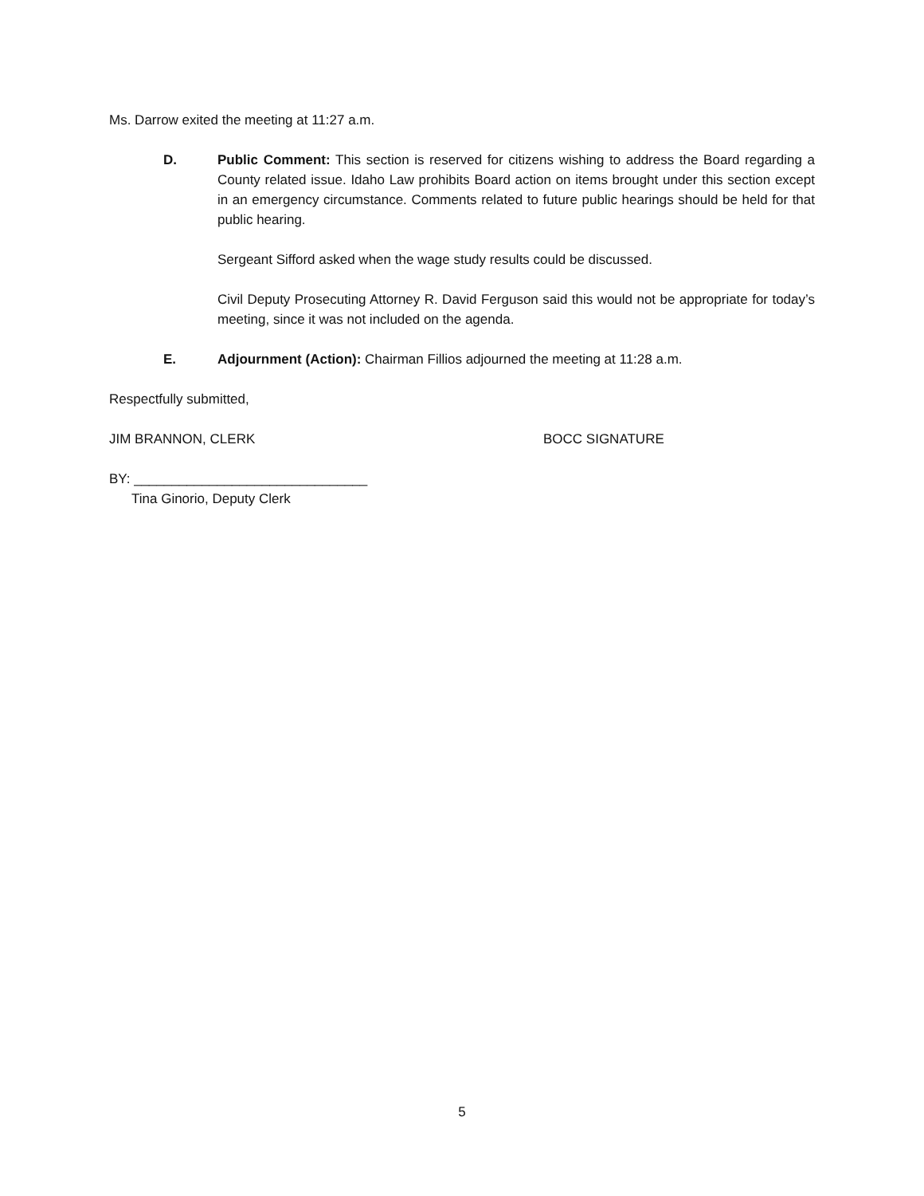Ms. Darrow exited the meeting at 11:27 a.m.
D. Public Comment: This section is reserved for citizens wishing to address the Board regarding a County related issue. Idaho Law prohibits Board action on items brought under this section except in an emergency circumstance. Comments related to future public hearings should be held for that public hearing.
Sergeant Sifford asked when the wage study results could be discussed.
Civil Deputy Prosecuting Attorney R. David Ferguson said this would not be appropriate for today’s meeting, since it was not included on the agenda.
E. Adjournment (Action): Chairman Fillios adjourned the meeting at 11:28 a.m.
Respectfully submitted,
JIM BRANNON, CLERK BOCC SIGNATURE
BY: _______________________________
Tina Ginorio, Deputy Clerk
5